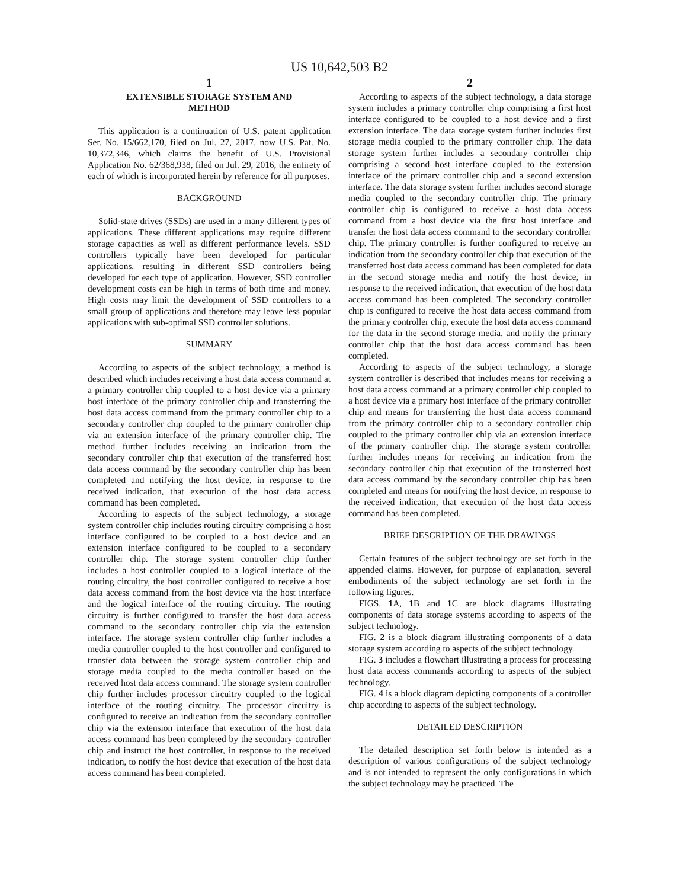US 10,642,503 B2
1
EXTENSIBLE STORAGE SYSTEM AND
METHOD
This application is a continuation of U.S. patent application Ser. No. 15/662,170, filed on Jul. 27, 2017, now U.S. Pat. No. 10,372,346, which claims the benefit of U.S. Provisional Application No. 62/368,938, filed on Jul. 29, 2016, the entirety of each of which is incorporated herein by reference for all purposes.
BACKGROUND
Solid-state drives (SSDs) are used in a many different types of applications. These different applications may require different storage capacities as well as different performance levels. SSD controllers typically have been developed for particular applications, resulting in different SSD controllers being developed for each type of application. However, SSD controller development costs can be high in terms of both time and money. High costs may limit the development of SSD controllers to a small group of applications and therefore may leave less popular applications with sub-optimal SSD controller solutions.
SUMMARY
According to aspects of the subject technology, a method is described which includes receiving a host data access command at a primary controller chip coupled to a host device via a primary host interface of the primary controller chip and transferring the host data access command from the primary controller chip to a secondary controller chip coupled to the primary controller chip via an extension interface of the primary controller chip. The method further includes receiving an indication from the secondary controller chip that execution of the transferred host data access command by the secondary controller chip has been completed and notifying the host device, in response to the received indication, that execution of the host data access command has been completed.
According to aspects of the subject technology, a storage system controller chip includes routing circuitry comprising a host interface configured to be coupled to a host device and an extension interface configured to be coupled to a secondary controller chip. The storage system controller chip further includes a host controller coupled to a logical interface of the routing circuitry, the host controller configured to receive a host data access command from the host device via the host interface and the logical interface of the routing circuitry. The routing circuitry is further configured to transfer the host data access command to the secondary controller chip via the extension interface. The storage system controller chip further includes a media controller coupled to the host controller and configured to transfer data between the storage system controller chip and storage media coupled to the media controller based on the received host data access command. The storage system controller chip further includes processor circuitry coupled to the logical interface of the routing circuitry. The processor circuitry is configured to receive an indication from the secondary controller chip via the extension interface that execution of the host data access command has been completed by the secondary controller chip and instruct the host controller, in response to the received indication, to notify the host device that execution of the host data access command has been completed.
2
According to aspects of the subject technology, a data storage system includes a primary controller chip comprising a first host interface configured to be coupled to a host device and a first extension interface. The data storage system further includes first storage media coupled to the primary controller chip. The data storage system further includes a secondary controller chip comprising a second host interface coupled to the extension interface of the primary controller chip and a second extension interface. The data storage system further includes second storage media coupled to the secondary controller chip. The primary controller chip is configured to receive a host data access command from a host device via the first host interface and transfer the host data access command to the secondary controller chip. The primary controller is further configured to receive an indication from the secondary controller chip that execution of the transferred host data access command has been completed for data in the second storage media and notify the host device, in response to the received indication, that execution of the host data access command has been completed. The secondary controller chip is configured to receive the host data access command from the primary controller chip, execute the host data access command for the data in the second storage media, and notify the primary controller chip that the host data access command has been completed.
According to aspects of the subject technology, a storage system controller is described that includes means for receiving a host data access command at a primary controller chip coupled to a host device via a primary host interface of the primary controller chip and means for transferring the host data access command from the primary controller chip to a secondary controller chip coupled to the primary controller chip via an extension interface of the primary controller chip. The storage system controller further includes means for receiving an indication from the secondary controller chip that execution of the transferred host data access command by the secondary controller chip has been completed and means for notifying the host device, in response to the received indication, that execution of the host data access command has been completed.
BRIEF DESCRIPTION OF THE DRAWINGS
Certain features of the subject technology are set forth in the appended claims. However, for purpose of explanation, several embodiments of the subject technology are set forth in the following figures.
FIGS. 1 A, 1 B and 1 C are block diagrams illustrating components of data storage systems according to aspects of the subject technology.
FIG. 2 is a block diagram illustrating components of a data storage system according to aspects of the subject technology.
FIG. 3 includes a flowchart illustrating a process for processing host data access commands according to aspects of the subject technology.
FIG. 4 is a block diagram depicting components of a controller chip according to aspects of the subject technology.
DETAILED DESCRIPTION
The detailed description set forth below is intended as a description of various configurations of the subject technology and is not intended to represent the only configurations in which the subject technology may be practiced. The